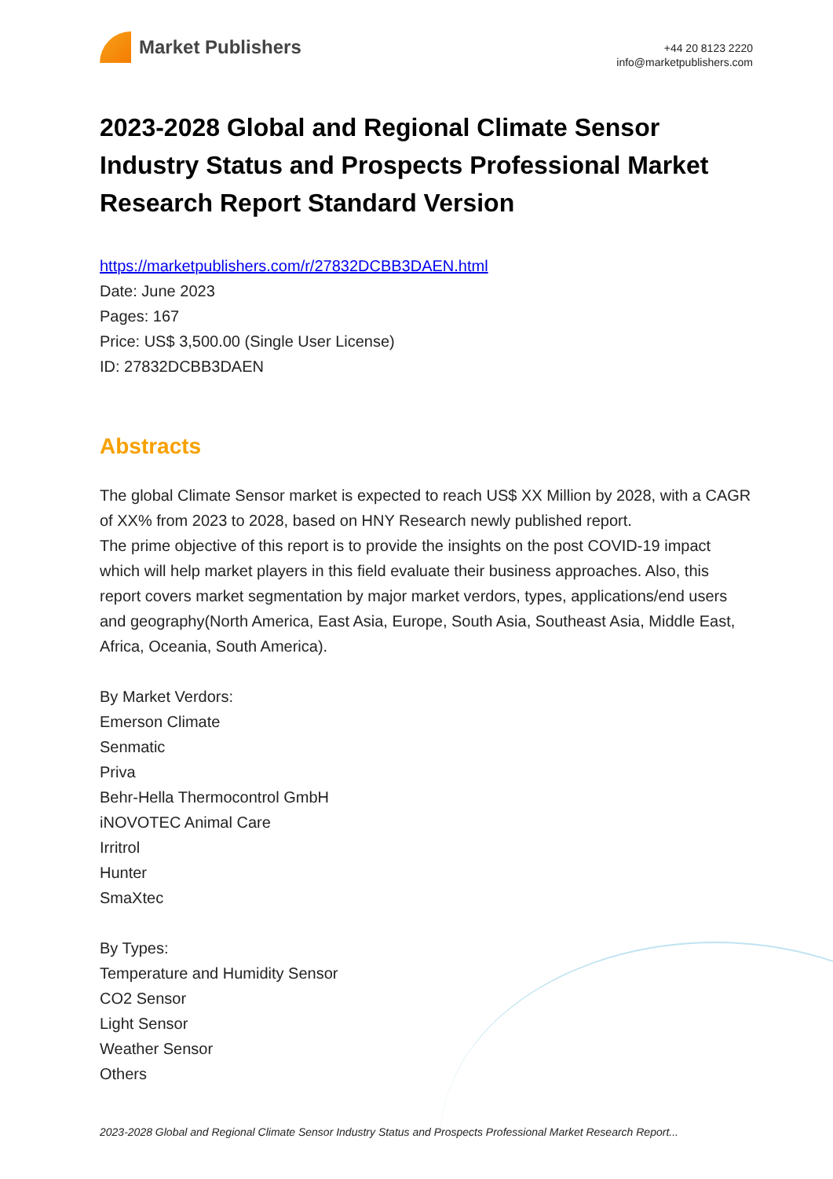Market Publishers
+44 20 8123 2220
info@marketpublishers.com
2023-2028 Global and Regional Climate Sensor Industry Status and Prospects Professional Market Research Report Standard Version
https://marketpublishers.com/r/27832DCBB3DAEN.html
Date: June 2023
Pages: 167
Price: US$ 3,500.00 (Single User License)
ID: 27832DCBB3DAEN
Abstracts
The global Climate Sensor market is expected to reach US$ XX Million by 2028, with a CAGR of XX% from 2023 to 2028, based on HNY Research newly published report.
The prime objective of this report is to provide the insights on the post COVID-19 impact which will help market players in this field evaluate their business approaches. Also, this report covers market segmentation by major market verdors, types, applications/end users and geography(North America, East Asia, Europe, South Asia, Southeast Asia, Middle East, Africa, Oceania, South America).
By Market Verdors:
Emerson Climate
Senmatic
Priva
Behr-Hella Thermocontrol GmbH
iNOVOTEC Animal Care
Irritrol
Hunter
SmaXtec
By Types:
Temperature and Humidity Sensor
CO2 Sensor
Light Sensor
Weather Sensor
Others
2023-2028 Global and Regional Climate Sensor Industry Status and Prospects Professional Market Research Report...